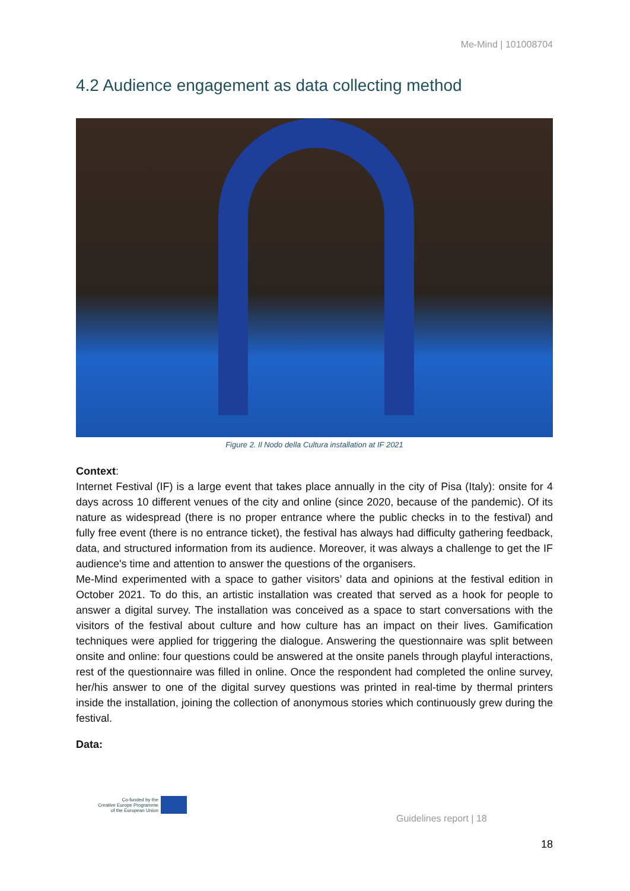Me-Mind | 101008704
4.2 Audience engagement as data collecting method
Figure 2. Il Nodo della Cultura installation at IF 2021
Context:
Internet Festival (IF) is a large event that takes place annually in the city of Pisa (Italy): onsite for 4 days across 10 different venues of the city and online (since 2020, because of the pandemic). Of its nature as widespread (there is no proper entrance where the public checks in to the festival) and fully free event (there is no entrance ticket), the festival has always had difficulty gathering feedback, data, and structured information from its audience. Moreover, it was always a challenge to get the IF audience's time and attention to answer the questions of the organisers.
Me-Mind experimented with a space to gather visitors’ data and opinions at the festival edition in October 2021. To do this, an artistic installation was created that served as a hook for people to answer a digital survey. The installation was conceived as a space to start conversations with the visitors of the festival about culture and how culture has an impact on their lives. Gamification techniques were applied for triggering the dialogue. Answering the questionnaire was split between onsite and online: four questions could be answered at the onsite panels through playful interactions, rest of the questionnaire was filled in online. Once the respondent had completed the online survey, her/his answer to one of the digital survey questions was printed in real-time by thermal printers inside the installation, joining the collection of anonymous stories which continuously grew during the festival.
Data:
Co-funded by the
Creative Europe Programme
of the European Union
Guidelines report | 18
18